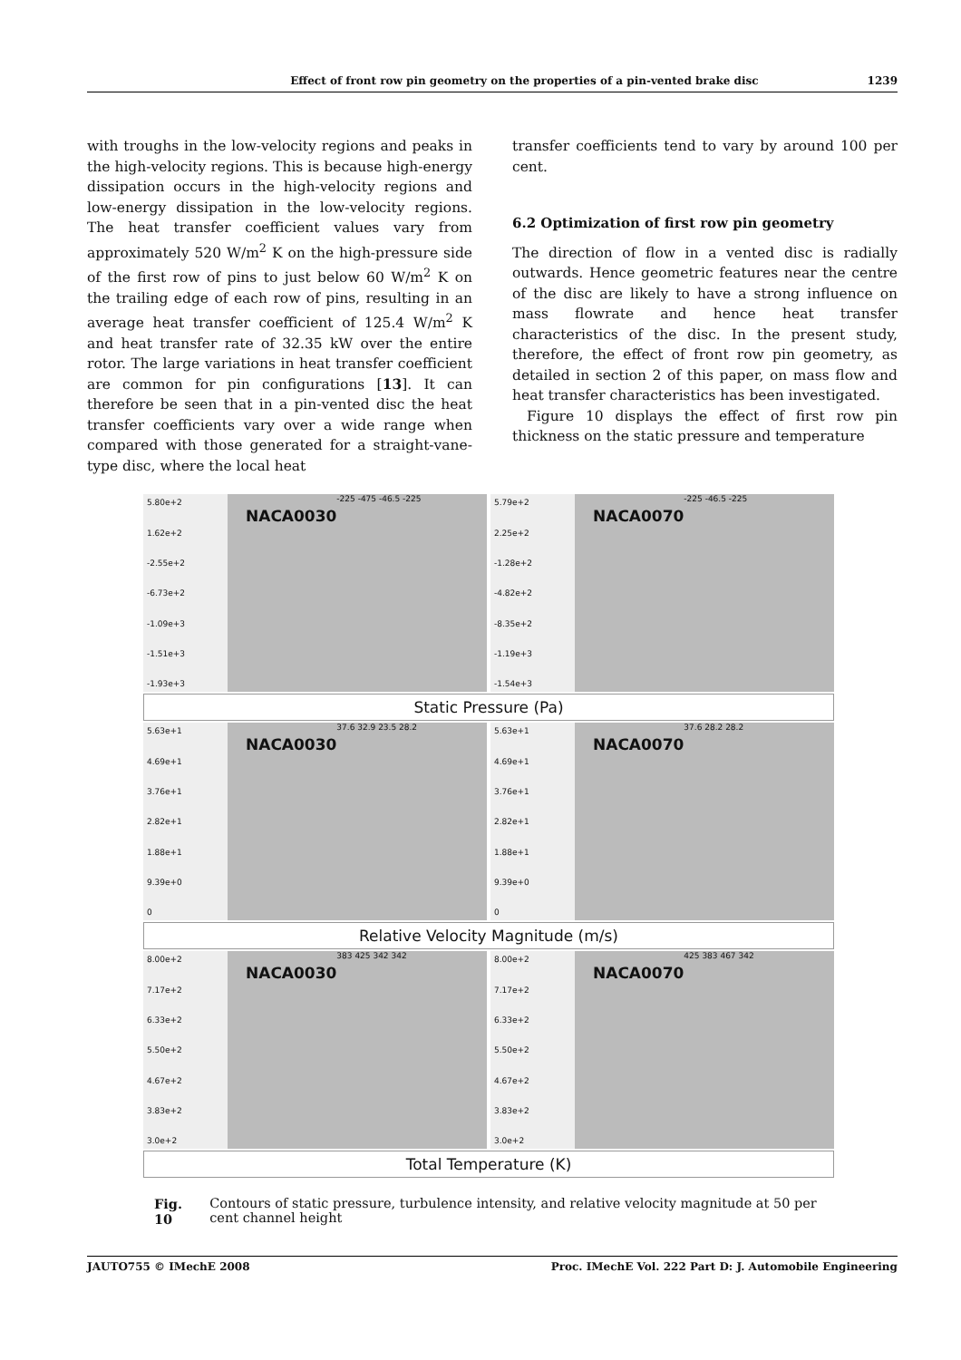Effect of front row pin geometry on the properties of a pin-vented brake disc 1239
with troughs in the low-velocity regions and peaks in the high-velocity regions. This is because high-energy dissipation occurs in the high-velocity regions and low-energy dissipation in the low-velocity regions. The heat transfer coefficient values vary from approximately 520 W/m<sup>2</sup> K on the high-pressure side of the first row of pins to just below 60 W/m<sup>2</sup> K on the trailing edge of each row of pins, resulting in an average heat transfer coefficient of 125.4 W/m<sup>2</sup> K and heat transfer rate of 32.35 kW over the entire rotor. The large variations in heat transfer coefficient are common for pin configurations [13]. It can therefore be seen that in a pin-vented disc the heat transfer coefficients vary over a wide range when compared with those generated for a straight-vane-type disc, where the local heat
transfer coefficients tend to vary by around 100 per cent.
6.2 Optimization of first row pin geometry
The direction of flow in a vented disc is radially outwards. Hence geometric features near the centre of the disc are likely to have a strong influence on mass flowrate and hence heat transfer characteristics of the disc. In the present study, therefore, the effect of front row pin geometry, as detailed in section 2 of this paper, on mass flow and heat transfer characteristics has been investigated.
Figure 10 displays the effect of first row pin thickness on the static pressure and temperature
5.80e+2
1.62e+2
-2.55e+2
-6.73e+2
-1.09e+3
-1.51e+3
-1.93e+3
NACA0030 -225 -475 -46.5 -225
5.79e+2
2.25e+2
-1.28e+2
-4.82e+2
-8.35e+2
-1.19e+3
-1.54e+3
NACA0070 -225 -46.5 -225
Static Pressure (Pa)
5.63e+1
4.69e+1
3.76e+1
2.82e+1
1.88e+1
9.39e+0
0
NACA0030 37.6 32.9 23.5 28.2
5.63e+1
4.69e+1
3.76e+1
2.82e+1
1.88e+1
9.39e+0
0
NACA0070 37.6 28.2 28.2
Relative Velocity Magnitude (m/s)
8.00e+2
7.17e+2
6.33e+2
5.50e+2
4.67e+2
3.83e+2
3.0e+2
NACA0030 383 425 342 342
8.00e+2
7.17e+2
6.33e+2
5.50e+2
4.67e+2
3.83e+2
3.0e+2
NACA0070 425 383 467 342
Total Temperature (K)
Fig. 10 Contours of static pressure, turbulence intensity, and relative velocity magnitude at 50 per cent channel height
JAUTO755 © IMechE 2008 Proc. IMechE Vol. 222 Part D: J. Automobile Engineering